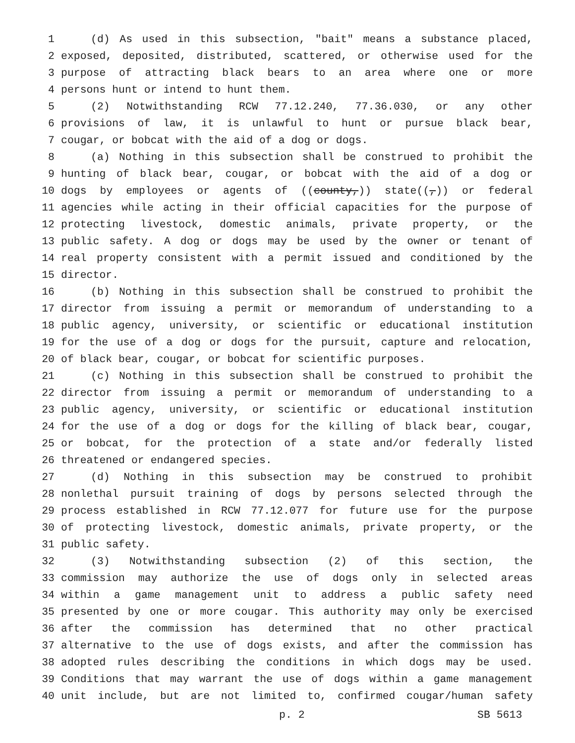1 (d) As used in this subsection, "bait" means a substance placed,
2 exposed, deposited, distributed, scattered, or otherwise used for the
3 purpose of attracting black bears to an area where one or more
4 persons hunt or intend to hunt them.
5 (2) Notwithstanding RCW 77.12.240, 77.36.030, or any other
6 provisions of law, it is unlawful to hunt or pursue black bear,
7 cougar, or bobcat with the aid of a dog or dogs.
8 (a) Nothing in this subsection shall be construed to prohibit the
9 hunting of black bear, cougar, or bobcat with the aid of a dog or
10 dogs by employees or agents of ((county,)) state((,)) or federal
11 agencies while acting in their official capacities for the purpose of
12 protecting livestock, domestic animals, private property, or the
13 public safety. A dog or dogs may be used by the owner or tenant of
14 real property consistent with a permit issued and conditioned by the
15 director.
16 (b) Nothing in this subsection shall be construed to prohibit the
17 director from issuing a permit or memorandum of understanding to a
18 public agency, university, or scientific or educational institution
19 for the use of a dog or dogs for the pursuit, capture and relocation,
20 of black bear, cougar, or bobcat for scientific purposes.
21 (c) Nothing in this subsection shall be construed to prohibit the
22 director from issuing a permit or memorandum of understanding to a
23 public agency, university, or scientific or educational institution
24 for the use of a dog or dogs for the killing of black bear, cougar,
25 or bobcat, for the protection of a state and/or federally listed
26 threatened or endangered species.
27 (d) Nothing in this subsection may be construed to prohibit
28 nonlethal pursuit training of dogs by persons selected through the
29 process established in RCW 77.12.077 for future use for the purpose
30 of protecting livestock, domestic animals, private property, or the
31 public safety.
32 (3) Notwithstanding subsection (2) of this section, the
33 commission may authorize the use of dogs only in selected areas
34 within a game management unit to address a public safety need
35 presented by one or more cougar. This authority may only be exercised
36 after the commission has determined that no other practical
37 alternative to the use of dogs exists, and after the commission has
38 adopted rules describing the conditions in which dogs may be used.
39 Conditions that may warrant the use of dogs within a game management
40 unit include, but are not limited to, confirmed cougar/human safety
p. 2 SB 5613